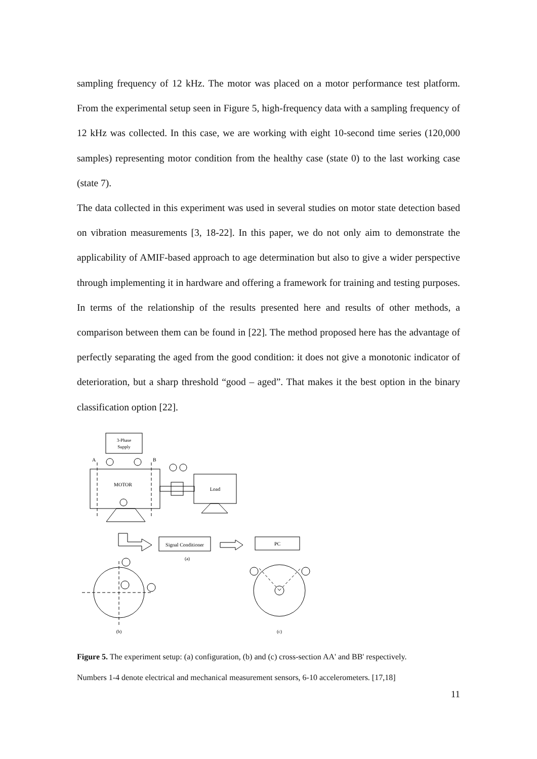sampling frequency of 12 kHz. The motor was placed on a motor performance test platform. From the experimental setup seen in Figure 5, high-frequency data with a sampling frequency of 12 kHz was collected. In this case, we are working with eight 10-second time series (120,000 samples) representing motor condition from the healthy case (state 0) to the last working case (state 7).
The data collected in this experiment was used in several studies on motor state detection based on vibration measurements [3, 18-22]. In this paper, we do not only aim to demonstrate the applicability of AMIF-based approach to age determination but also to give a wider perspective through implementing it in hardware and offering a framework for training and testing purposes. In terms of the relationship of the results presented here and results of other methods, a comparison between them can be found in [22]. The method proposed here has the advantage of perfectly separating the aged from the good condition: it does not give a monotonic indicator of deterioration, but a sharp threshold “good – aged”. That makes it the best option in the binary classification option [22].
3-Phase
Supply
MOTOR
A
B
Load
Signal Conditioner
PC
(a)
(b)
(c)
Figure 5. The experiment setup: (a) configuration, (b) and (c) cross-section AA' and BB' respectively.
Numbers 1-4 denote electrical and mechanical measurement sensors, 6-10 accelerometers. [17,18]
11